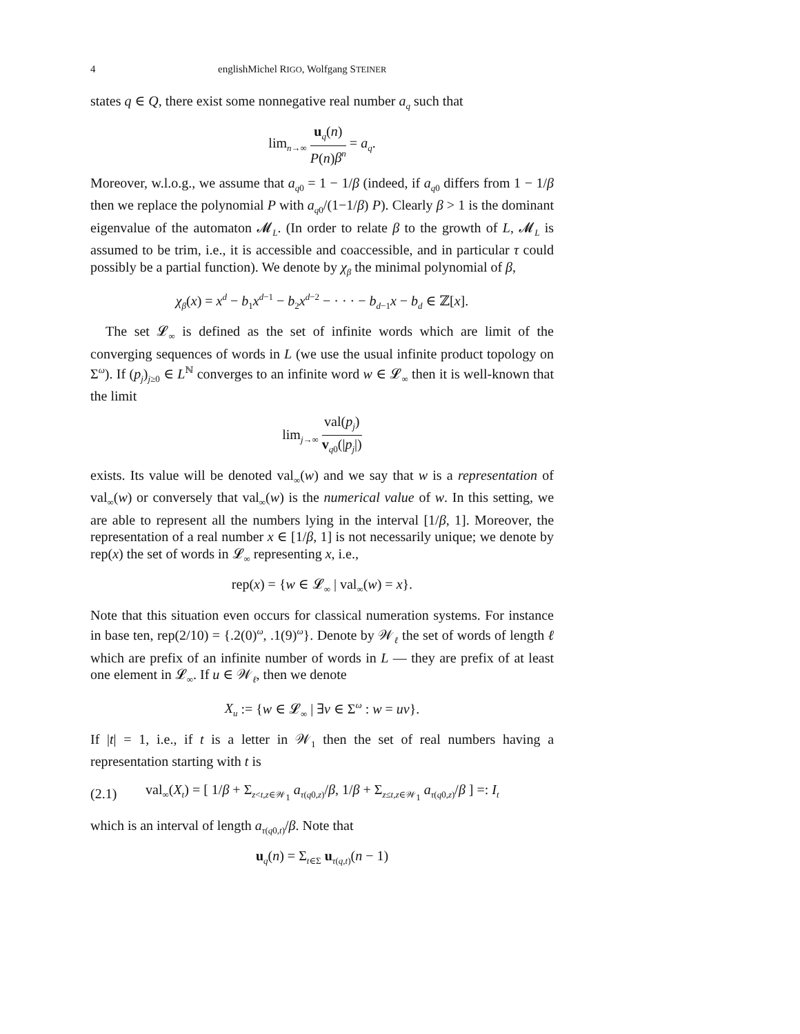4 englishMichel RIGO, Wolfgang STEINER
states q ∈ Q, there exist some nonnegative real number a<sub>q</sub> such that
lim<sub>n→∞</sub> u<sub>q</sub>(n) P(n)β<sup>n</sup> = a<sub>q</sub>.
Moreover, w.l.o.g., we assume that a<sub>q0</sub> = 1 − 1/β (indeed, if a<sub>q0</sub> differs from 1 − 1/β then we replace the polynomial P with a<sub>q0</sub>/(1−1/β) P). Clearly β > 1 is the dominant eigenvalue of the automaton 𝓜<sub>L</sub>. (In order to relate β to the growth of L, 𝓜<sub>L</sub> is assumed to be trim, i.e., it is accessible and coaccessible, and in particular τ could possibly be a partial function). We denote by χ<sub>β</sub> the minimal polynomial of β,
χ<sub>β</sub>(x) = x<sup>d</sup> − b<sub>1</sub>x<sup>d−1</sup> − b<sub>2</sub>x<sup>d−2</sup> − · · · − b<sub>d−1</sub>x − b<sub>d</sub> ∈ ℤ[x].
The set 𝓛<sub>∞</sub> is defined as the set of infinite words which are limit of the converging sequences of words in L (we use the usual infinite product topology on Σ<sup>ω</sup>). If (p<sub>j</sub>)<sub>j≥0</sub> ∈ L<sup>ℕ</sup> converges to an infinite word w ∈ 𝓛<sub>∞</sub> then it is well-known that the limit
lim<sub>j→∞</sub> val(p<sub>j</sub>) v<sub>q0</sub>(|p<sub>j</sub>|)
exists. Its value will be denoted val<sub>∞</sub>(w) and we say that w is a representation of val<sub>∞</sub>(w) or conversely that val<sub>∞</sub>(w) is the numerical value of w. In this setting, we are able to represent all the numbers lying in the interval [1/β, 1]. Moreover, the representation of a real number x ∈ [1/β, 1] is not necessarily unique; we denote by rep(x) the set of words in 𝓛<sub>∞</sub> representing x, i.e.,
rep(x) = {w ∈ 𝓛<sub>∞</sub> | val<sub>∞</sub>(w) = x}.
Note that this situation even occurs for classical numeration systems. For instance in base ten, rep(2/10) = {.2(0)<sup>ω</sup>, .1(9)<sup>ω</sup>}. Denote by 𝒲<sub>ℓ</sub> the set of words of length ℓ which are prefix of an infinite number of words in L — they are prefix of at least one element in 𝓛<sub>∞</sub>. If u ∈ 𝒲<sub>ℓ</sub>, then we denote
X<sub>u</sub> := {w ∈ 𝓛<sub>∞</sub> | ∃v ∈ Σ<sup>ω</sup> : w = uv}.
If |t| = 1, i.e., if t is a letter in 𝒲<sub>1</sub> then the set of real numbers having a representation starting with t is
(2.1) val<sub>∞</sub>(X<sub>t</sub>) = [ 1/β + Σ<sub>z<t,z∈𝒲<sub>1</sub></sub> a<sub>τ(q0,z)</sub>/β, 1/β + Σ<sub>z≤t,z∈𝒲<sub>1</sub></sub> a<sub>τ(q0,z)</sub>/β ] =: I<sub>t</sub>
which is an interval of length a<sub>τ(q0,t)</sub>/β. Note that
u<sub>q</sub>(n) = Σ<sub>t∈Σ</sub> u<sub>τ(q,t)</sub>(n − 1)